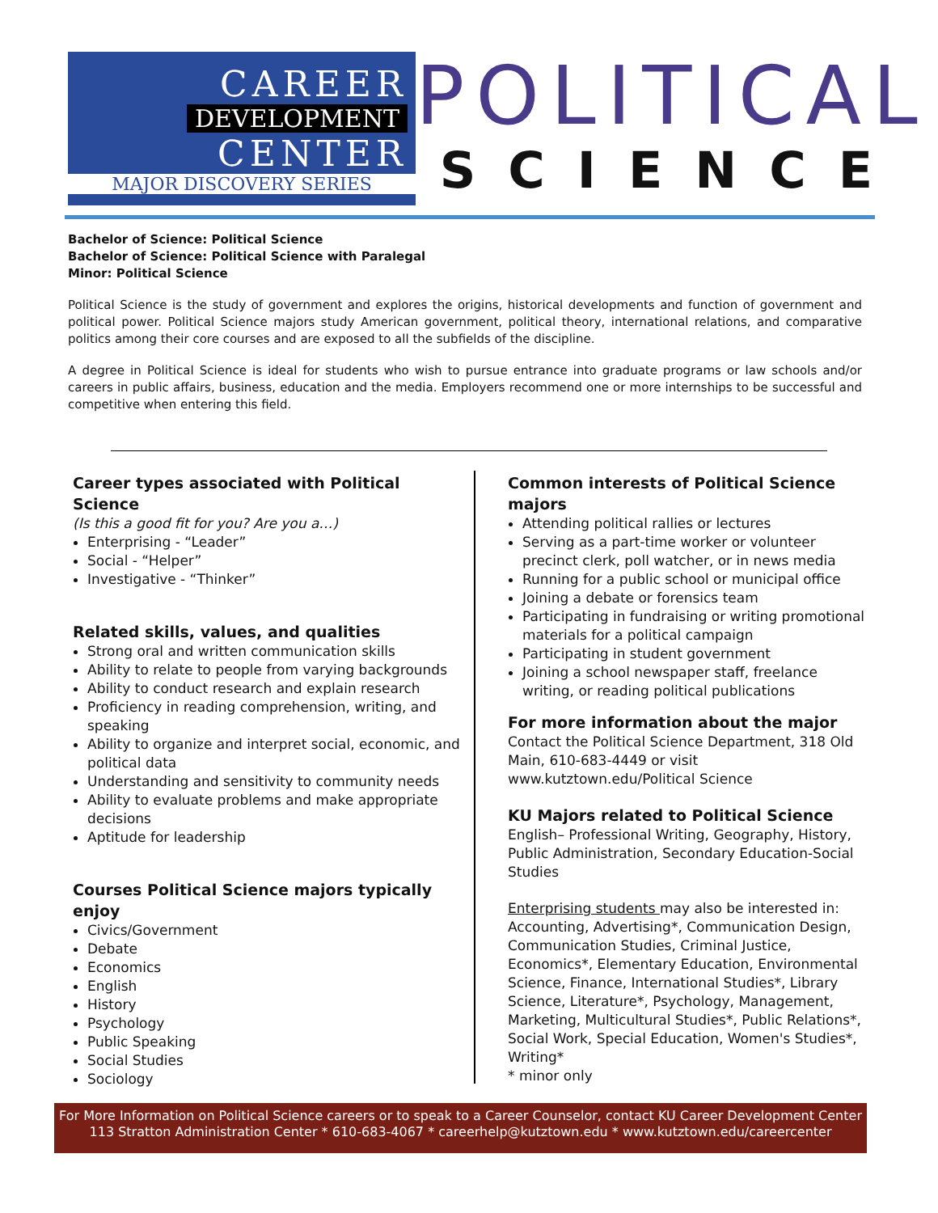CAREER
DEVELOPMENT
CENTER
MAJOR DISCOVERY SERIES
POLITICAL
SCIENCE
Bachelor of Science: Political Science
Bachelor of Science: Political Science with Paralegal
Minor: Political Science
Political Science is the study of government and explores the origins, historical developments and function of government and political power. Political Science majors study American government, political theory, international relations, and comparative politics among their core courses and are exposed to all the subfields of the discipline.
A degree in Political Science is ideal for students who wish to pursue entrance into graduate programs or law schools and/or careers in public affairs, business, education and the media. Employers recommend one or more internships to be successful and competitive when entering this field.
Career types associated with Political Science
(Is this a good fit for you? Are you a…)
Enterprising - “Leader”
Social - “Helper”
Investigative - “Thinker”
Related skills, values, and qualities
Strong oral and written communication skills
Ability to relate to people from varying backgrounds
Ability to conduct research and explain research
Proficiency in reading comprehension, writing, and speaking
Ability to organize and interpret social, economic, and political data
Understanding and sensitivity to community needs
Ability to evaluate problems and make appropriate decisions
Aptitude for leadership
Courses Political Science majors typically enjoy
Civics/Government
Debate
Economics
English
History
Psychology
Public Speaking
Social Studies
Sociology
Common interests of Political Science majors
Attending political rallies or lectures
Serving as a part-time worker or volunteer precinct clerk, poll watcher, or in news media
Running for a public school or municipal office
Joining a debate or forensics team
Participating in fundraising or writing promotional materials for a political campaign
Participating in student government
Joining a school newspaper staff, freelance writing, or reading political publications
For more information about the major
Contact the Political Science Department, 318 Old Main, 610-683-4449 or visit www.kutztown.edu/Political Science
KU Majors related to Political Science
English– Professional Writing, Geography, History, Public Administration, Secondary Education-Social Studies
Enterprising students may also be interested in: Accounting, Advertising*, Communication Design, Communication Studies, Criminal Justice, Economics*, Elementary Education, Environmental Science, Finance, International Studies*, Library Science, Literature*, Psychology, Management, Marketing, Multicultural Studies*, Public Relations*, Social Work, Special Education, Women's Studies*, Writing*
* minor only
For More Information on Political Science careers or to speak to a Career Counselor, contact KU Career Development Center
113 Stratton Administration Center * 610-683-4067 * careerhelp@kutztown.edu * www.kutztown.edu/careercenter